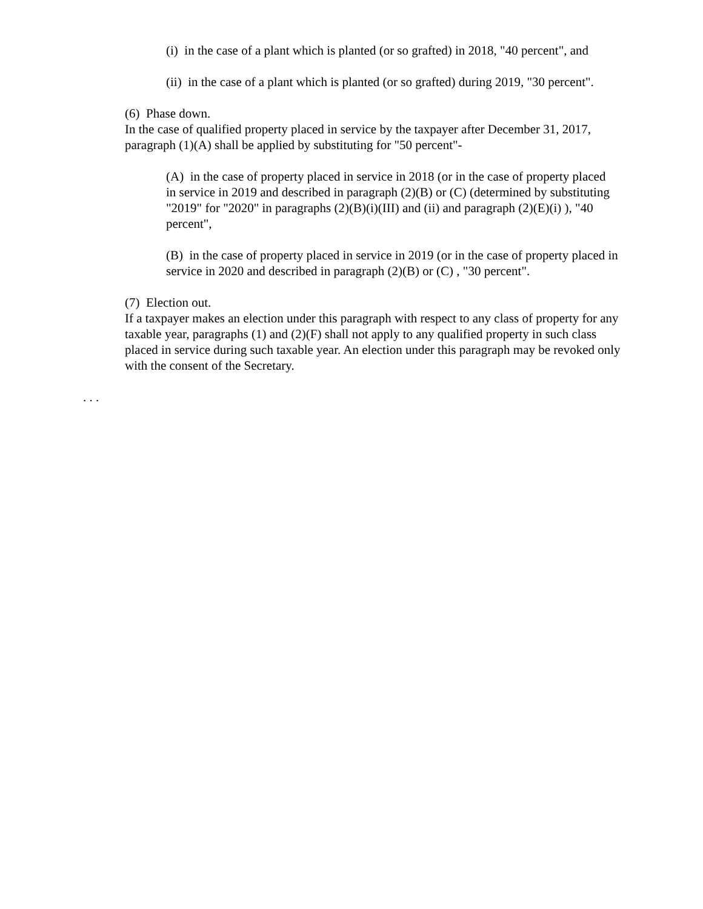(i) in the case of a plant which is planted (or so grafted) in 2018, "40 percent", and
(ii) in the case of a plant which is planted (or so grafted) during 2019, "30 percent".
(6) Phase down.
In the case of qualified property placed in service by the taxpayer after December 31, 2017, paragraph (1)(A) shall be applied by substituting for "50 percent"-
(A) in the case of property placed in service in 2018 (or in the case of property placed in service in 2019 and described in paragraph (2)(B) or (C) (determined by substituting "2019" for "2020" in paragraphs (2)(B)(i)(III) and (ii) and paragraph (2)(E)(i) ), "40 percent",
(B) in the case of property placed in service in 2019 (or in the case of property placed in service in 2020 and described in paragraph (2)(B) or (C) , "30 percent".
(7) Election out.
If a taxpayer makes an election under this paragraph with respect to any class of property for any taxable year, paragraphs (1) and (2)(F) shall not apply to any qualified property in such class placed in service during such taxable year. An election under this paragraph may be revoked only with the consent of the Secretary.
. . .